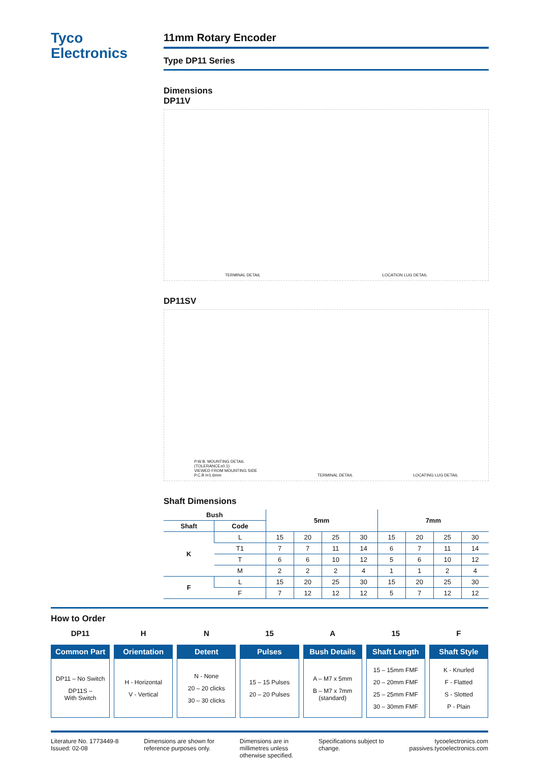Tyco
Electronics
11mm Rotary Encoder
Type DP11 Series
Dimensions
DP11V
TERMINAL DETAIL LOCATION LUG DETAIL
DP11SV
P.W.B. MOUNTING DETAIL
(TOLERANCE±0.1)
VIEWED FROM MOUNTING SIDE
P.C.B t=1.6mm TERMINAL DETAIL LOCATING LUG DETAIL
Shaft Dimensions
| Bush | | 5mm | | | | 7mm | | | |
| --- | --- | --- | --- | --- | --- | --- | --- | --- | --- |
| Shaft | Code | | | | | | | | |
| K | L | 15 | 20 | 25 | 30 | 15 | 20 | 25 | 30 |
| | T1 | 7 | 7 | 11 | 14 | 6 | 7 | 11 | 14 |
| | T | 6 | 6 | 10 | 12 | 5 | 6 | 10 | 12 |
| | M | 2 | 2 | 2 | 4 | 1 | 1 | 2 | 4 |
| F | L | 15 | 20 | 25 | 30 | 15 | 20 | 25 | 30 |
| | F | 7 | 12 | 12 | 12 | 5 | 7 | 12 | 12 |
How to Order
DP11
Common Part
DP11 – No Switch
DP11S –
With Switch
H
Orientation
H - Horizontal
V - Vertical
N
Detent
N - None
20 – 20 clicks
30 – 30 clicks
15
Pulses
15 – 15 Pulses
20 – 20 Pulses
A
Bush Details
A – M7 x 5mm
B – M7 x 7mm
(standard)
15
Shaft Length
15 – 15mm FMF
20 – 20mm FMF
25 – 25mm FMF
30 – 30mm FMF
F
Shaft Style
K - Knurled
F - Flatted
S - Slotted
P - Plain
Literature No. 1773449-8
Issued: 02-08
Dimensions are shown for
reference purposes only.
Dimensions are in
millimetres unless
otherwise specified.
Specifications subject to
change.
tycoelectronics.com
passives.tycoelectronics.com